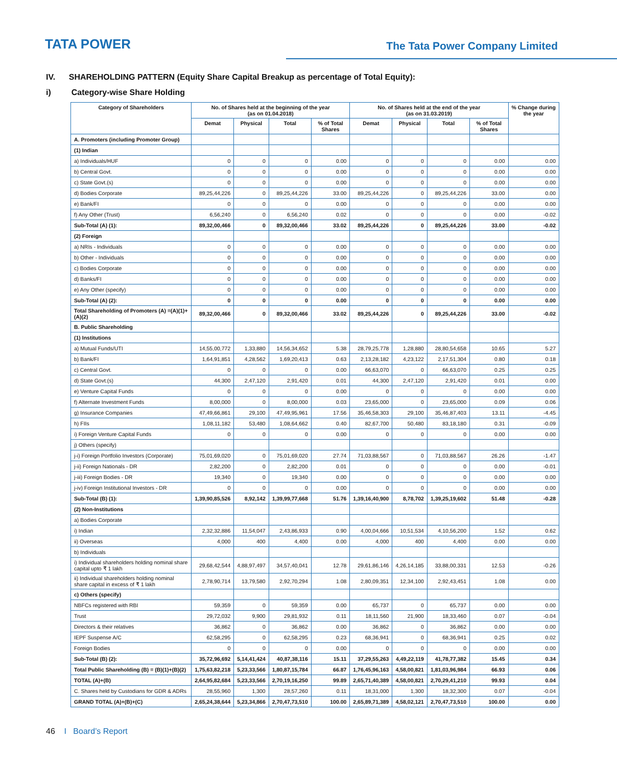TATA POWER
The Tata Power Company Limited
IV. SHAREHOLDING PATTERN (Equity Share Capital Breakup as percentage of Total Equity):
i) Category-wise Share Holding
| Category of Shareholders | No. of Shares held at the beginning of the year (as on 01.04.2018) | | | | No. of Shares held at the end of the year (as on 31.03.2019) | | | | % Change during the year |
| --- | --- | --- | --- | --- | --- | --- | --- | --- | --- |
| | Demat | Physical | Total | % of Total Shares | Demat | Physical | Total | % of Total Shares | |
| A. Promoters (including Promoter Group) | | | | | | | | | |
| (1) Indian | | | | | | | | | |
| a) Individuals/HUF | 0 | 0 | 0 | 0.00 | 0 | 0 | 0 | 0.00 | 0.00 |
| b) Central Govt. | 0 | 0 | 0 | 0.00 | 0 | 0 | 0 | 0.00 | 0.00 |
| c) State Govt.(s) | 0 | 0 | 0 | 0.00 | 0 | 0 | 0 | 0.00 | 0.00 |
| d) Bodies Corporate | 89,25,44,226 | 0 | 89,25,44,226 | 33.00 | 89,25,44,226 | 0 | 89,25,44,226 | 33.00 | 0.00 |
| e) Bank/FI | 0 | 0 | 0 | 0.00 | 0 | 0 | 0 | 0.00 | 0.00 |
| f) Any Other (Trust) | 6,56,240 | 0 | 6,56,240 | 0.02 | 0 | 0 | 0 | 0.00 | -0.02 |
| Sub-Total (A) (1): | 89,32,00,466 | 0 | 89,32,00,466 | 33.02 | 89,25,44,226 | 0 | 89,25,44,226 | 33.00 | -0.02 |
| (2) Foreign | | | | | | | | | |
| a) NRIs - Individuals | 0 | 0 | 0 | 0.00 | 0 | 0 | 0 | 0.00 | 0.00 |
| b) Other - Individuals | 0 | 0 | 0 | 0.00 | 0 | 0 | 0 | 0.00 | 0.00 |
| c) Bodies Corporate | 0 | 0 | 0 | 0.00 | 0 | 0 | 0 | 0.00 | 0.00 |
| d) Banks/FI | 0 | 0 | 0 | 0.00 | 0 | 0 | 0 | 0.00 | 0.00 |
| e) Any Other (specify) | 0 | 0 | 0 | 0.00 | 0 | 0 | 0 | 0.00 | 0.00 |
| Sub-Total (A) (2): | 0 | 0 | 0 | 0.00 | 0 | 0 | 0 | 0.00 | 0.00 |
| Total Shareholding of Promoters (A) =(A)(1)+(A)(2) | 89,32,00,466 | 0 | 89,32,00,466 | 33.02 | 89,25,44,226 | 0 | 89,25,44,226 | 33.00 | -0.02 |
| B. Public Shareholding | | | | | | | | | |
| (1) Institutions | | | | | | | | | |
| a) Mutual Funds/UTI | 14,55,00,772 | 1,33,880 | 14,56,34,652 | 5.38 | 28,79,25,778 | 1,28,880 | 28,80,54,658 | 10.65 | 5.27 |
| b) Bank/FI | 1,64,91,851 | 4,28,562 | 1,69,20,413 | 0.63 | 2,13,28,182 | 4,23,122 | 2,17,51,304 | 0.80 | 0.18 |
| c) Central Govt. | 0 | 0 | 0 | 0.00 | 66,63,070 | 0 | 66,63,070 | 0.25 | 0.25 |
| d) State Govt.(s) | 44,300 | 2,47,120 | 2,91,420 | 0.01 | 44,300 | 2,47,120 | 2,91,420 | 0.01 | 0.00 |
| e) Venture Capital Funds | 0 | 0 | 0 | 0.00 | 0 | 0 | 0 | 0.00 | 0.00 |
| f) Alternate Investment Funds | 8,00,000 | 0 | 8,00,000 | 0.03 | 23,65,000 | 0 | 23,65,000 | 0.09 | 0.06 |
| g) Insurance Companies | 47,49,66,861 | 29,100 | 47,49,95,961 | 17.56 | 35,46,58,303 | 29,100 | 35,46,87,403 | 13.11 | -4.45 |
| h) FIIs | 1,08,11,182 | 53,480 | 1,08,64,662 | 0.40 | 82,67,700 | 50,480 | 83,18,180 | 0.31 | -0.09 |
| i) Foreign Venture Capital Funds | 0 | 0 | 0 | 0.00 | 0 | 0 | 0 | 0.00 | 0.00 |
| j) Others (specify) | | | | | | | | | |
| j-i) Foreign Portfolio Investors (Corporate) | 75,01,69,020 | 0 | 75,01,69,020 | 27.74 | 71,03,88,567 | 0 | 71,03,88,567 | 26.26 | -1.47 |
| j-ii) Foreign Nationals - DR | 2,82,200 | 0 | 2,82,200 | 0.01 | 0 | 0 | 0 | 0.00 | -0.01 |
| j-iii) Foreign Bodies - DR | 19,340 | 0 | 19,340 | 0.00 | 0 | 0 | 0 | 0.00 | 0.00 |
| j-iv) Foreign Institutional Investors - DR | 0 | 0 | 0 | 0.00 | 0 | 0 | 0 | 0.00 | 0.00 |
| Sub-Total (B) (1): | 1,39,90,85,526 | 8,92,142 | 1,39,99,77,668 | 51.76 | 1,39,16,40,900 | 8,78,702 | 1,39,25,19,602 | 51.48 | -0.28 |
| (2) Non-Institutions | | | | | | | | | |
| a) Bodies Corporate | | | | | | | | | |
| i) Indian | 2,32,32,886 | 11,54,047 | 2,43,86,933 | 0.90 | 4,00,04,666 | 10,51,534 | 4,10,56,200 | 1.52 | 0.62 |
| ii) Overseas | 4,000 | 400 | 4,400 | 0.00 | 4,000 | 400 | 4,400 | 0.00 | 0.00 |
| b) Individuals | | | | | | | | | |
| i) Individual shareholders holding nominal share capital upto ₹ 1 lakh | 29,68,42,544 | 4,88,97,497 | 34,57,40,041 | 12.78 | 29,61,86,146 | 4,26,14,185 | 33,88,00,331 | 12.53 | -0.26 |
| ii) Individual shareholders holding nominal share capital in excess of ₹ 1 lakh | 2,78,90,714 | 13,79,580 | 2,92,70,294 | 1.08 | 2,80,09,351 | 12,34,100 | 2,92,43,451 | 1.08 | 0.00 |
| c) Others (specify) | | | | | | | | | |
| NBFCs registered with RBI | 59,359 | 0 | 59,359 | 0.00 | 65,737 | 0 | 65,737 | 0.00 | 0.00 |
| Trust | 29,72,032 | 9,900 | 29,81,932 | 0.11 | 18,11,560 | 21,900 | 18,33,460 | 0.07 | -0.04 |
| Directors & their relatives | 36,862 | 0 | 36,862 | 0.00 | 36,862 | 0 | 36,862 | 0.00 | 0.00 |
| IEPF Suspense A/C | 62,58,295 | 0 | 62,58,295 | 0.23 | 68,36,941 | 0 | 68,36,941 | 0.25 | 0.02 |
| Foreign Bodies | 0 | 0 | 0 | 0.00 | 0 | 0 | 0 | 0.00 | 0.00 |
| Sub-Total (B) (2): | 35,72,96,692 | 5,14,41,424 | 40,87,38,116 | 15.11 | 37,29,55,263 | 4,49,22,119 | 41,78,77,382 | 15.45 | 0.34 |
| Total Public Shareholding (B) = (B)(1)+(B)(2) | 1,75,63,82,218 | 5,23,33,566 | 1,80,87,15,784 | 66.87 | 1,76,45,96,163 | 4,58,00,821 | 1,81,03,96,984 | 66.93 | 0.06 |
| TOTAL (A)+(B) | 2,64,95,82,684 | 5,23,33,566 | 2,70,19,16,250 | 99.89 | 2,65,71,40,389 | 4,58,00,821 | 2,70,29,41,210 | 99.93 | 0.04 |
| C. Shares held by Custodians for GDR & ADRs | 28,55,960 | 1,300 | 28,57,260 | 0.11 | 18,31,000 | 1,300 | 18,32,300 | 0.07 | -0.04 |
| GRAND TOTAL (A)+(B)+(C) | 2,65,24,38,644 | 5,23,34,866 | 2,70,47,73,510 | 100.00 | 2,65,89,71,389 | 4,58,02,121 | 2,70,47,73,510 | 100.00 | 0.00 |
46 I Board’s Report